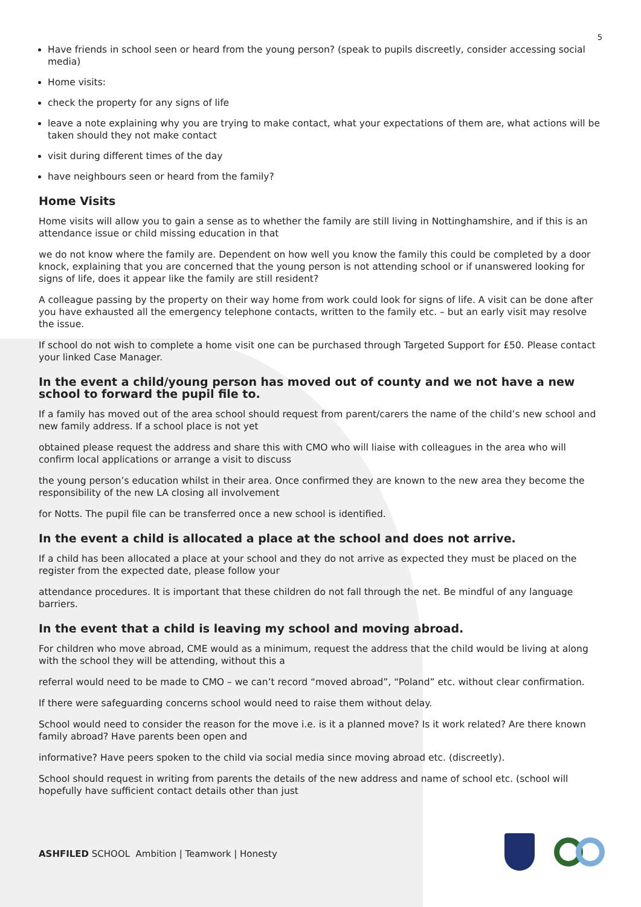5
Have friends in school seen or heard from the young person? (speak to pupils discreetly, consider accessing social media)
Home visits:
check the property for any signs of life
leave a note explaining why you are trying to make contact, what your expectations of them are, what actions will be taken should they not make contact
visit during different times of the day
have neighbours seen or heard from the family?
Home Visits
Home visits will allow you to gain a sense as to whether the family are still living in Nottinghamshire, and if this is an attendance issue or child missing education in that
we do not know where the family are. Dependent on how well you know the family this could be completed by a door knock, explaining that you are concerned that the young person is not attending school or if unanswered looking for signs of life, does it appear like the family are still resident?
A colleague passing by the property on their way home from work could look for signs of life. A visit can be done after you have exhausted all the emergency telephone contacts, written to the family etc. – but an early visit may resolve the issue.
If school do not wish to complete a home visit one can be purchased through Targeted Support for £50. Please contact your linked Case Manager.
In the event a child/young person has moved out of county and we not have a new school to forward the pupil file to.
If a family has moved out of the area school should request from parent/carers the name of the child’s new school and new family address. If a school place is not yet
obtained please request the address and share this with CMO who will liaise with colleagues in the area who will confirm local applications or arrange a visit to discuss
the young person’s education whilst in their area. Once confirmed they are known to the new area they become the responsibility of the new LA closing all involvement
for Notts. The pupil file can be transferred once a new school is identified.
In the event a child is allocated a place at the school and does not arrive.
If a child has been allocated a place at your school and they do not arrive as expected they must be placed on the register from the expected date, please follow your
attendance procedures. It is important that these children do not fall through the net. Be mindful of any language barriers.
In the event that a child is leaving my school and moving abroad.
For children who move abroad, CME would as a minimum, request the address that the child would be living at along with the school they will be attending, without this a
referral would need to be made to CMO – we can’t record “moved abroad”, “Poland” etc. without clear confirmation.
If there were safeguarding concerns school would need to raise them without delay.
School would need to consider the reason for the move i.e. is it a planned move? Is it work related? Are there known family abroad? Have parents been open and
informative? Have peers spoken to the child via social media since moving abroad etc. (discreetly).
School should request in writing from parents the details of the new address and name of school etc. (school will hopefully have sufficient contact details other than just
ASHFILED SCHOOL Ambition | Teamwork | Honesty